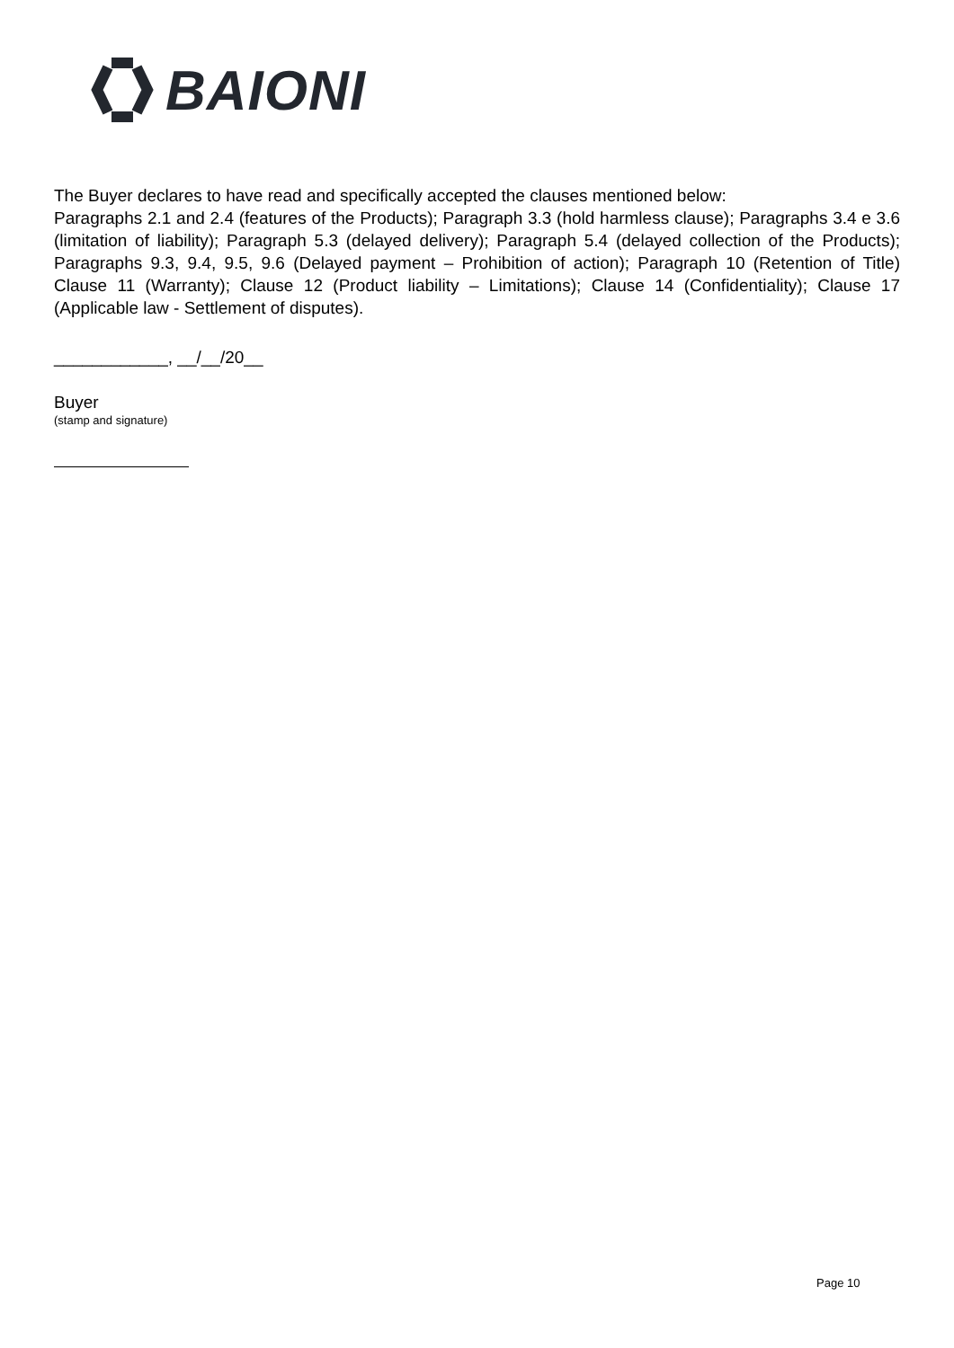BAIONI
The Buyer declares to have read and specifically accepted the clauses mentioned below:
Paragraphs 2.1 and 2.4 (features of the Products); Paragraph 3.3 (hold harmless clause); Paragraphs 3.4 e 3.6 (limitation of liability); Paragraph 5.3 (delayed delivery); Paragraph 5.4 (delayed collection of the Products); Paragraphs 9.3, 9.4, 9.5, 9.6 (Delayed payment – Prohibition of action); Paragraph 10 (Retention of Title) Clause 11 (Warranty); Clause 12 (Product liability – Limitations); Clause 14 (Confidentiality); Clause 17 (Applicable law - Settlement of disputes).
____________, __/__/20__
Buyer
(stamp and signature)
Page 10